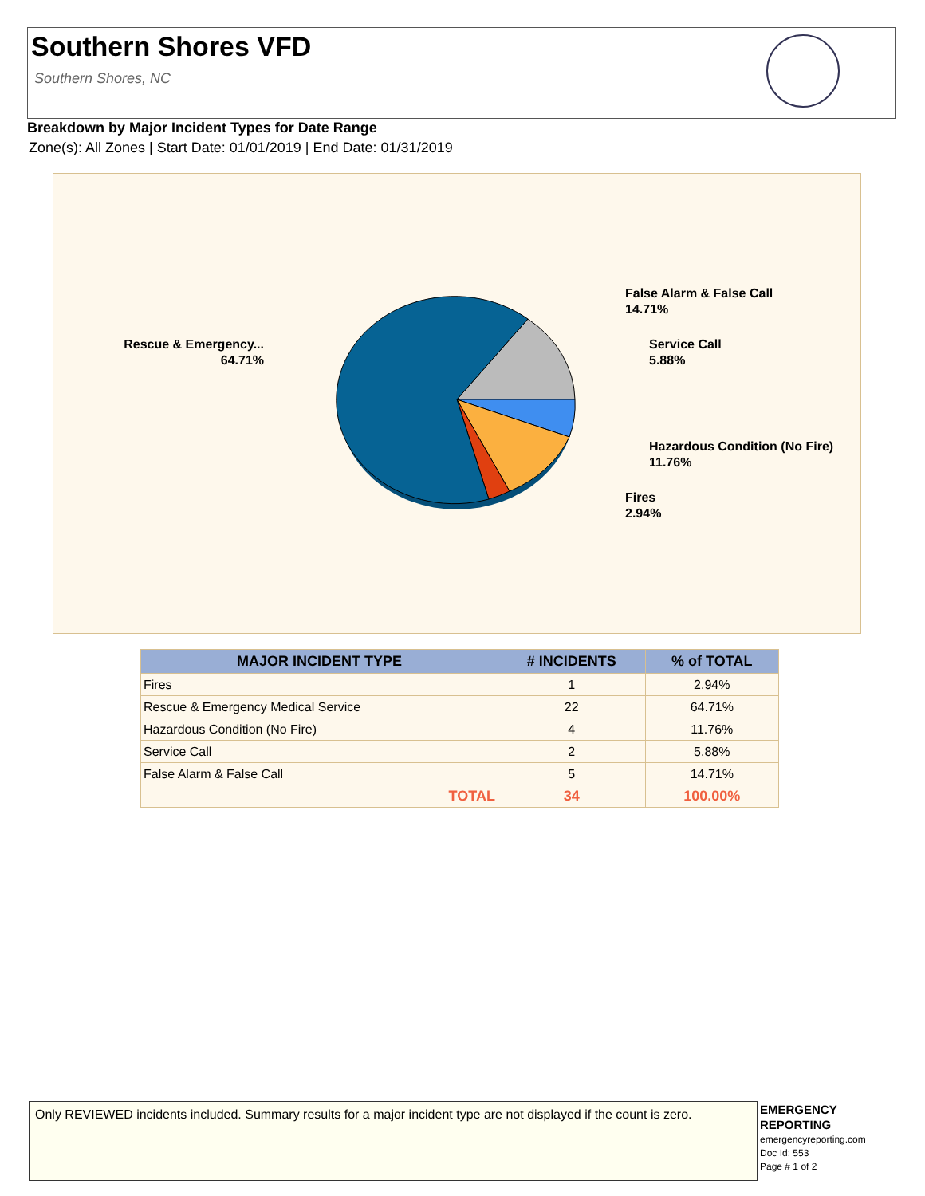Southern Shores VFD
Southern Shores, NC
Breakdown by Major Incident Types for Date Range
Zone(s): All Zones | Start Date: 01/01/2019 | End Date: 01/31/2019
False Alarm & False Call
14.71%
Service Call
5.88%
Hazardous Condition (No Fire)
11.76%
Fires
2.94%
Rescue & Emergency...
64.71%
| MAJOR INCIDENT TYPE | # INCIDENTS | % of TOTAL |
| --- | --- | --- |
| Fires | 1 | 2.94% |
| Rescue & Emergency Medical Service | 22 | 64.71% |
| Hazardous Condition (No Fire) | 4 | 11.76% |
| Service Call | 2 | 5.88% |
| False Alarm & False Call | 5 | 14.71% |
| TOTAL | 34 | 100.00% |
Only REVIEWED incidents included. Summary results for a major incident type are not displayed if the count is zero.
EMERGENCY
REPORTING
emergencyreporting.com
Doc Id: 553
Page # 1 of 2